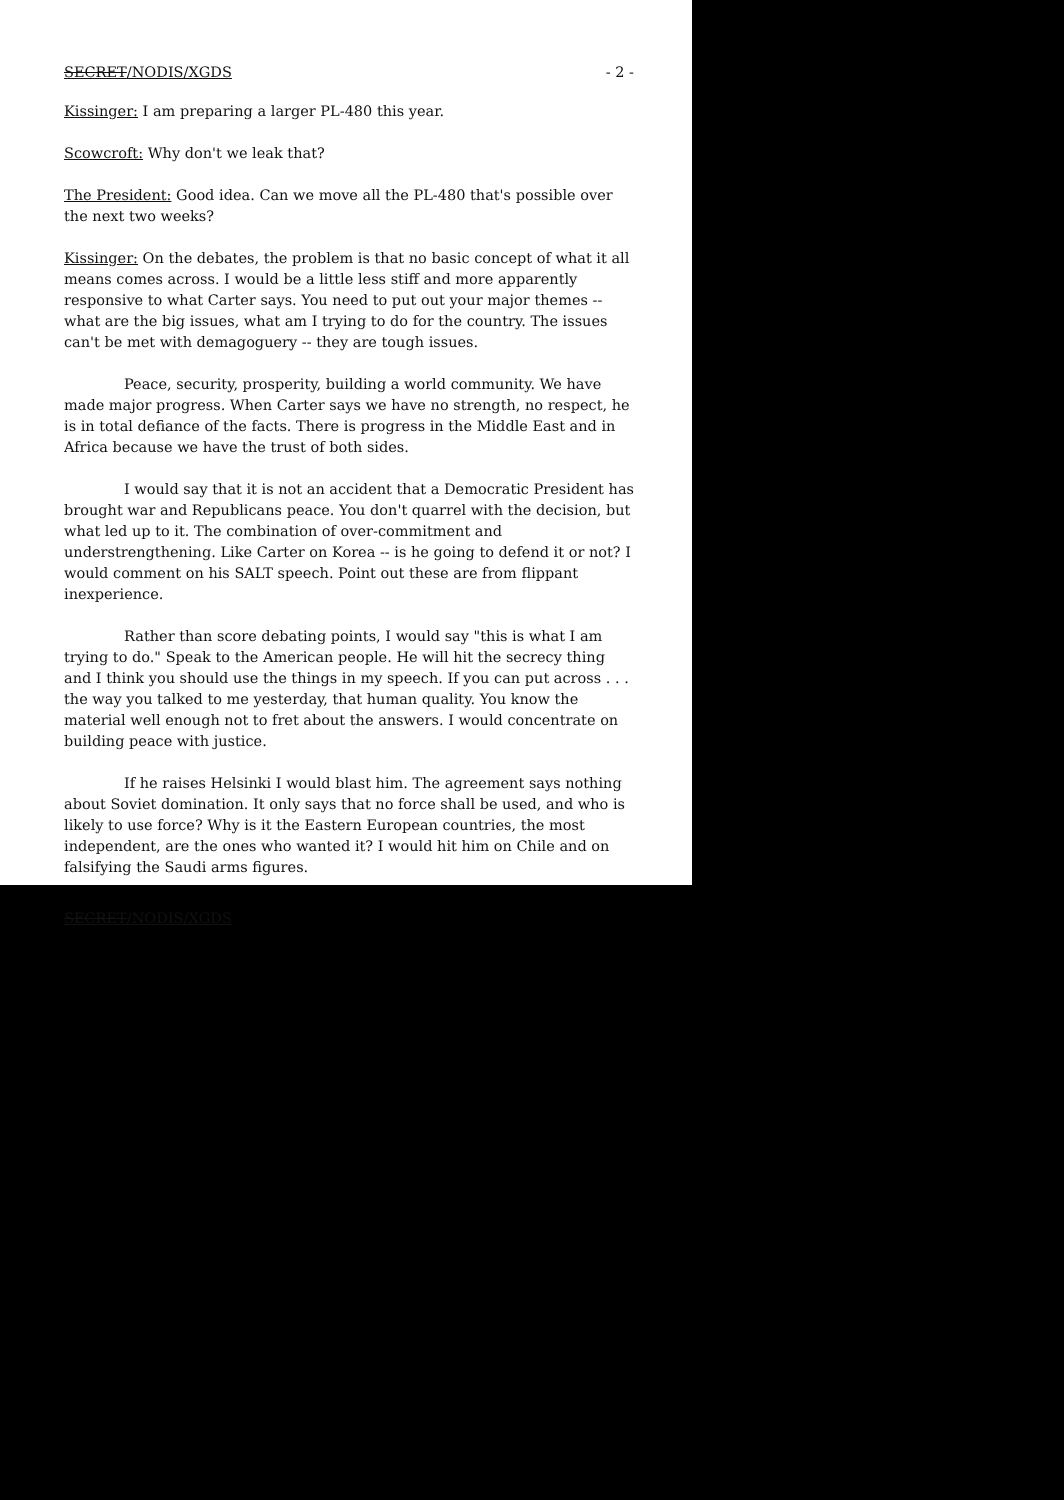SECRET/NODIS/XGDS - 2 -
Kissinger: I am preparing a larger PL-480 this year.
Scowcroft: Why don't we leak that?
The President: Good idea. Can we move all the PL-480 that's possible over the next two weeks?
Kissinger: On the debates, the problem is that no basic concept of what it all means comes across. I would be a little less stiff and more apparently responsive to what Carter says. You need to put out your major themes -- what are the big issues, what am I trying to do for the country. The issues can't be met with demagoguery -- they are tough issues.
Peace, security, prosperity, building a world community. We have made major progress. When Carter says we have no strength, no respect, he is in total defiance of the facts. There is progress in the Middle East and in Africa because we have the trust of both sides.
I would say that it is not an accident that a Democratic President has brought war and Republicans peace. You don't quarrel with the decision, but what led up to it. The combination of over-commitment and understrengthening. Like Carter on Korea -- is he going to defend it or not? I would comment on his SALT speech. Point out these are from flippant inexperience.
Rather than score debating points, I would say "this is what I am trying to do." Speak to the American people. He will hit the secrecy thing and I think you should use the things in my speech. If you can put across . . . the way you talked to me yesterday, that human quality. You know the material well enough not to fret about the answers. I would concentrate on building peace with justice.
If he raises Helsinki I would blast him. The agreement says nothing about Soviet domination. It only says that no force shall be used, and who is likely to use force? Why is it the Eastern European countries, the most independent, are the ones who wanted it? I would hit him on Chile and on falsifying the Saudi arms figures.
SECRET/NODIS/XGDS